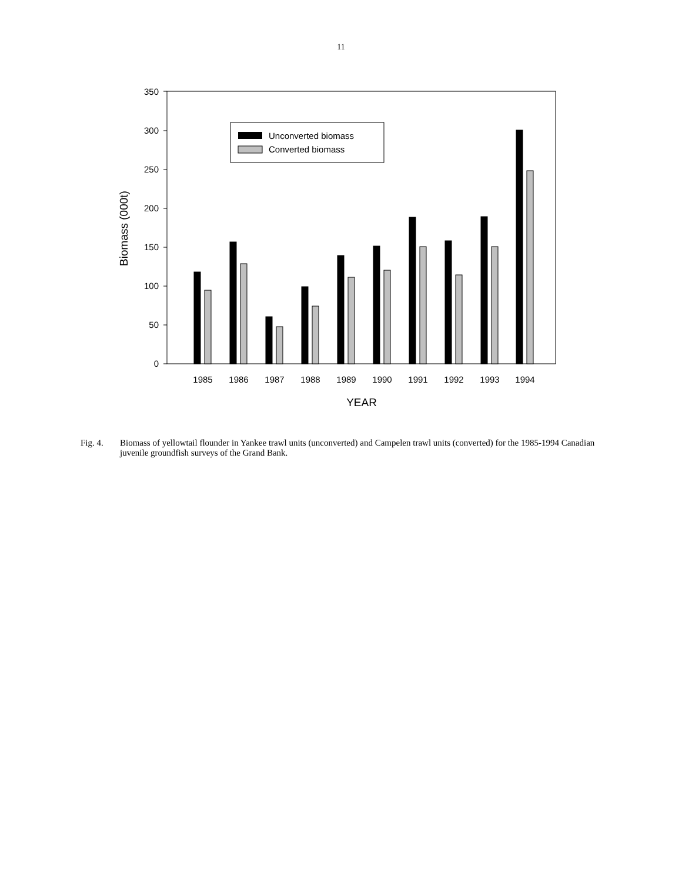11
0
50
100
150
200
250
300
350
Biomass (000t)
1985
1986
1987
1988
1989
1990
1991
1992
1993
1994
YEAR
Unconverted biomass
Converted biomass
Fig. 4. Biomass of yellowtail flounder in Yankee trawl units (unconverted) and Campelen trawl units (converted) for the 1985-1994 Canadian juvenile groundfish surveys of the Grand Bank.